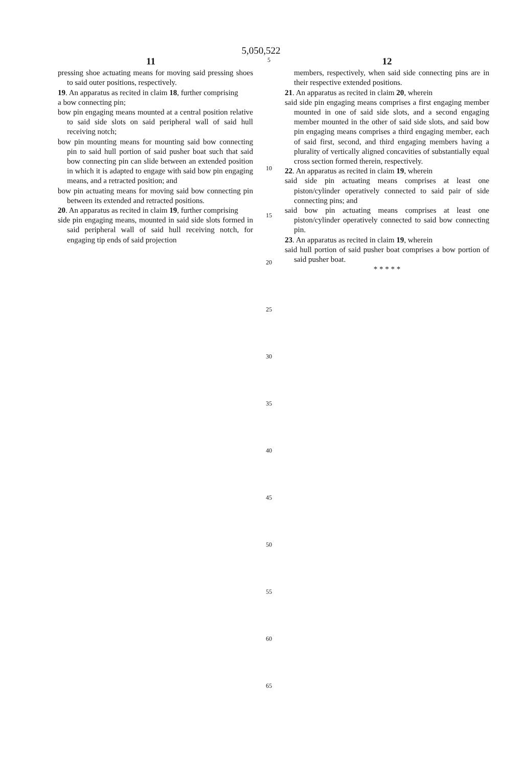5,050,522
11
pressing shoe actuating means for moving said pressing shoes to said outer positions, respectively.
19. An apparatus as recited in claim 18, further comprising
a bow connecting pin;
bow pin engaging means mounted at a central position relative to said side slots on said peripheral wall of said hull receiving notch;
bow pin mounting means for mounting said bow connecting pin to said hull portion of said pusher boat such that said bow connecting pin can slide between an extended position in which it is adapted to engage with said bow pin engaging means, and a retracted position; and
bow pin actuating means for moving said bow connecting pin between its extended and retracted positions.
20. An apparatus as recited in claim 19, further comprising
side pin engaging means, mounted in said side slots formed in said peripheral wall of said hull receiving notch, for engaging tip ends of said projection
5
10
15
20
25
30
35
40
45
50
55
60
65
12
members, respectively, when said side connecting pins are in their respective extended positions.
21. An apparatus as recited in claim 20, wherein
said side pin engaging means comprises a first engaging member mounted in one of said side slots, and a second engaging member mounted in the other of said side slots, and said bow pin engaging means comprises a third engaging member, each of said first, second, and third engaging members having a plurality of vertically aligned concavities of substantially equal cross section formed therein, respectively.
22. An apparatus as recited in claim 19, wherein
said side pin actuating means comprises at least one piston/cylinder operatively connected to said pair of side connecting pins; and
said bow pin actuating means comprises at least one piston/cylinder operatively connected to said bow connecting pin.
23. An apparatus as recited in claim 19, wherein
said hull portion of said pusher boat comprises a bow portion of said pusher boat.
* * * * *